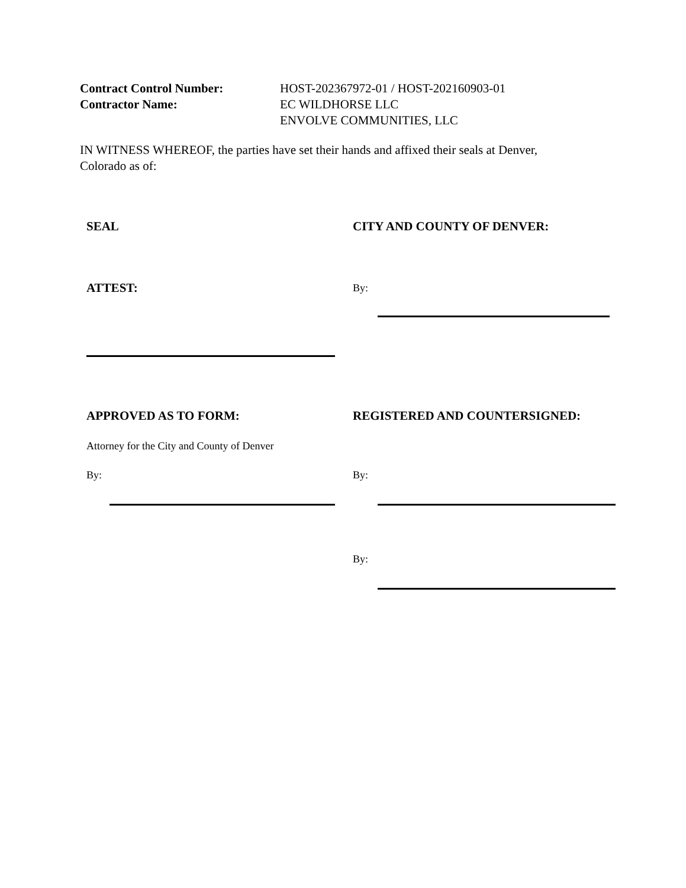Contract Control Number: HOST-202367972-01 / HOST-202160903-01
Contractor Name: EC WILDHORSE LLC
ENVOLVE COMMUNITIES, LLC
IN WITNESS WHEREOF, the parties have set their hands and affixed their seals at Denver, Colorado as of:
SEAL CITY AND COUNTY OF DENVER:
ATTEST: By:
APPROVED AS TO FORM: REGISTERED AND COUNTERSIGNED:
Attorney for the City and County of Denver
By: By:
By: